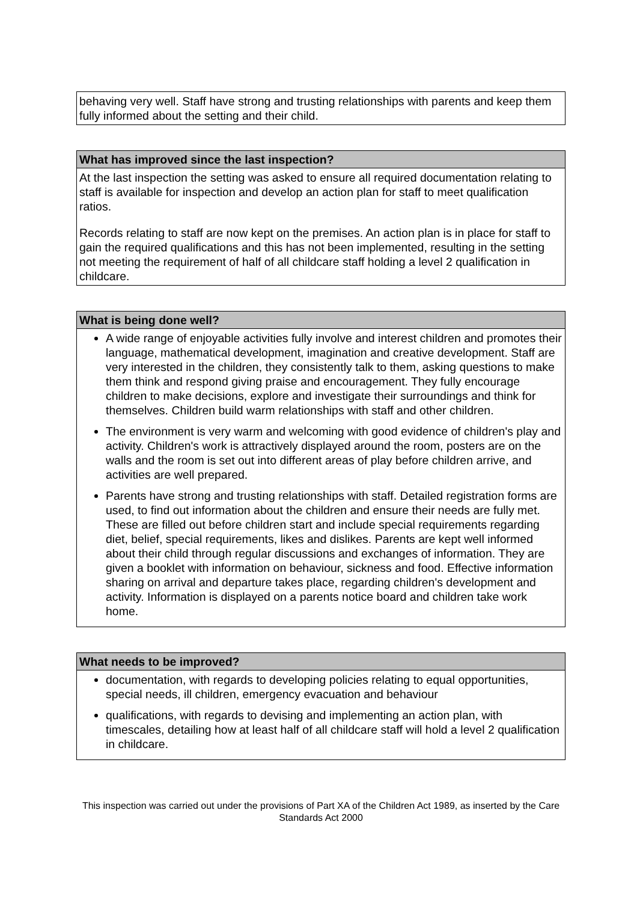behaving very well. Staff have strong and trusting relationships with parents and keep them fully informed about the setting and their child.
What has improved since the last inspection?
At the last inspection the setting was asked to ensure all required documentation relating to staff is available for inspection and develop an action plan for staff to meet qualification ratios.
Records relating to staff are now kept on the premises. An action plan is in place for staff to gain the required qualifications and this has not been implemented, resulting in the setting not meeting the requirement of half of all childcare staff holding a level 2 qualification in childcare.
What is being done well?
A wide range of enjoyable activities fully involve and interest children and promotes their language, mathematical development, imagination and creative development. Staff are very interested in the children, they consistently talk to them, asking questions to make them think and respond giving praise and encouragement. They fully encourage children to make decisions, explore and investigate their surroundings and think for themselves. Children build warm relationships with staff and other children.
The environment is very warm and welcoming with good evidence of children's play and activity. Children's work is attractively displayed around the room, posters are on the walls and the room is set out into different areas of play before children arrive, and activities are well prepared.
Parents have strong and trusting relationships with staff. Detailed registration forms are used, to find out information about the children and ensure their needs are fully met. These are filled out before children start and include special requirements regarding diet, belief, special requirements, likes and dislikes. Parents are kept well informed about their child through regular discussions and exchanges of information. They are given a booklet with information on behaviour, sickness and food. Effective information sharing on arrival and departure takes place, regarding children's development and activity. Information is displayed on a parents notice board and children take work home.
What needs to be improved?
documentation, with regards to developing policies relating to equal opportunities, special needs, ill children, emergency evacuation and behaviour
qualifications, with regards to devising and implementing an action plan, with timescales, detailing how at least half of all childcare staff will hold a level 2 qualification in childcare.
This inspection was carried out under the provisions of Part XA of the Children Act 1989, as inserted by the Care Standards Act 2000